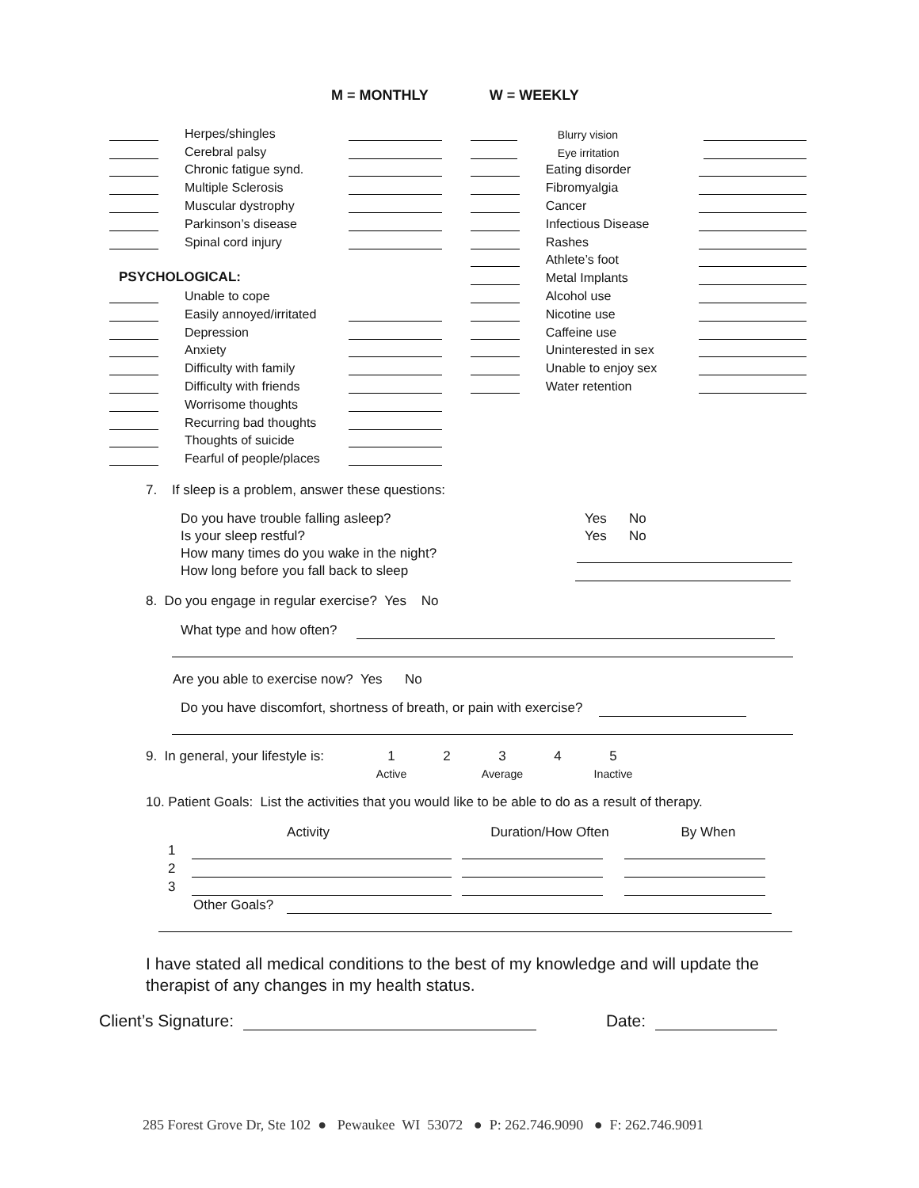M = MONTHLY W = WEEKLY
Herpes/shingles
Cerebral palsy
Chronic fatigue synd.
Multiple Sclerosis
Muscular dystrophy
Parkinson’s disease
Spinal cord injury
PSYCHOLOGICAL:
Unable to cope
Easily annoyed/irritated
Depression
Anxiety
Difficulty with family
Difficulty with friends
Worrisome thoughts
Recurring bad thoughts
Thoughts of suicide
Fearful of people/places
Blurry vision
Eye irritation
Eating disorder
Fibromyalgia
Cancer
Infectious Disease
Rashes
Athlete’s foot
Metal Implants
Alcohol use
Nicotine use
Caffeine use
Uninterested in sex
Unable to enjoy sex
Water retention
7. If sleep is a problem, answer these questions:
Do you have trouble falling asleep?
Is your sleep restful?
How many times do you wake in the night?
How long before you fall back to sleep
Yes No
Yes No
8. Do you engage in regular exercise? Yes No
What type and how often?
Are you able to exercise now? Yes No
Do you have discomfort, shortness of breath, or pain with exercise?
9. In general, your lifestyle is:
1
Active
2 3
Average
4 5
Inactive
10. Patient Goals: List the activities that you would like to be able to do as a result of therapy.
Activity Duration/How Often By When
1
2
3
Other Goals?
I have stated all medical conditions to the best of my knowledge and will update the therapist of any changes in my health status.
Client’s Signature: Date:
285 Forest Grove Dr, Ste 102 ● Pewaukee WI 53072 ● P: 262.746.9090 ● F: 262.746.9091